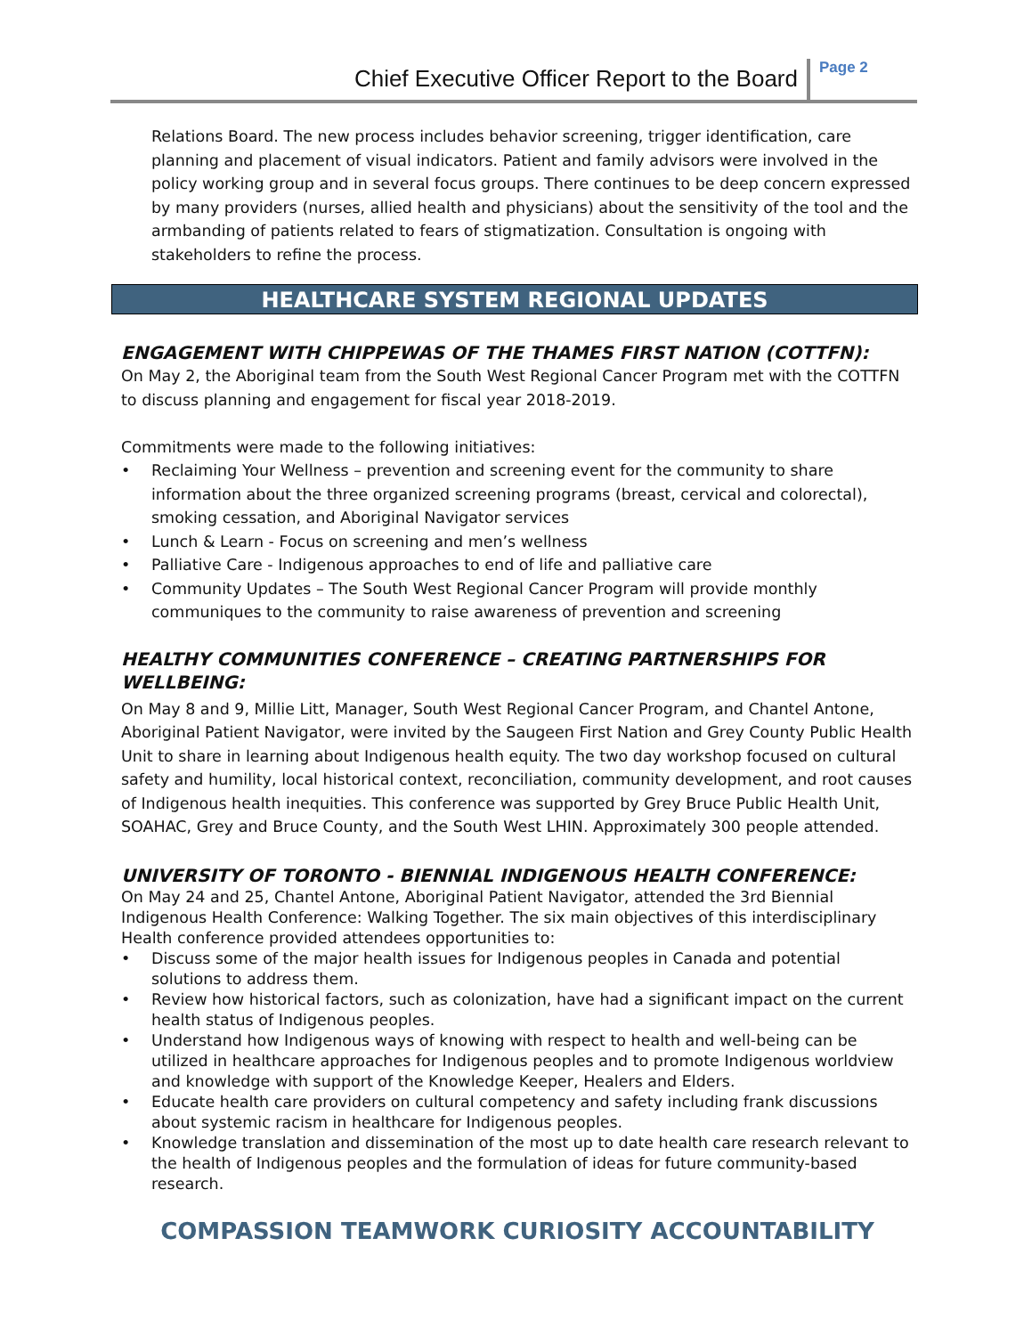Chief Executive Officer Report to the Board
Page 2
Relations Board. The new process includes behavior screening, trigger identification, care planning and placement of visual indicators. Patient and family advisors were involved in the policy working group and in several focus groups. There continues to be deep concern expressed by many providers (nurses, allied health and physicians) about the sensitivity of the tool and the armbanding of patients related to fears of stigmatization. Consultation is ongoing with stakeholders to refine the process.
HEALTHCARE SYSTEM REGIONAL UPDATES
ENGAGEMENT WITH CHIPPEWAS OF THE THAMES FIRST NATION (COTTFN):
On May 2, the Aboriginal team from the South West Regional Cancer Program met with the COTTFN to discuss planning and engagement for fiscal year 2018-2019.
Commitments were made to the following initiatives:
• Reclaiming Your Wellness – prevention and screening event for the community to share information about the three organized screening programs (breast, cervical and colorectal), smoking cessation, and Aboriginal Navigator services
• Lunch & Learn - Focus on screening and men’s wellness
• Palliative Care - Indigenous approaches to end of life and palliative care
• Community Updates – The South West Regional Cancer Program will provide monthly communiques to the community to raise awareness of prevention and screening
HEALTHY COMMUNITIES CONFERENCE – CREATING PARTNERSHIPS FOR WELLBEING:
On May 8 and 9, Millie Litt, Manager, South West Regional Cancer Program, and Chantel Antone, Aboriginal Patient Navigator, were invited by the Saugeen First Nation and Grey County Public Health Unit to share in learning about Indigenous health equity. The two day workshop focused on cultural safety and humility, local historical context, reconciliation, community development, and root causes of Indigenous health inequities. This conference was supported by Grey Bruce Public Health Unit, SOAHAC, Grey and Bruce County, and the South West LHIN. Approximately 300 people attended.
UNIVERSITY OF TORONTO - BIENNIAL INDIGENOUS HEALTH CONFERENCE:
On May 24 and 25, Chantel Antone, Aboriginal Patient Navigator, attended the 3rd Biennial Indigenous Health Conference: Walking Together. The six main objectives of this interdisciplinary Health conference provided attendees opportunities to:
• Discuss some of the major health issues for Indigenous peoples in Canada and potential solutions to address them.
• Review how historical factors, such as colonization, have had a significant impact on the current health status of Indigenous peoples.
• Understand how Indigenous ways of knowing with respect to health and well-being can be utilized in healthcare approaches for Indigenous peoples and to promote Indigenous worldview and knowledge with support of the Knowledge Keeper, Healers and Elders.
• Educate health care providers on cultural competency and safety including frank discussions about systemic racism in healthcare for Indigenous peoples.
• Knowledge translation and dissemination of the most up to date health care research relevant to the health of Indigenous peoples and the formulation of ideas for future community-based research.
COMPASSION TEAMWORK CURIOSITY ACCOUNTABILITY